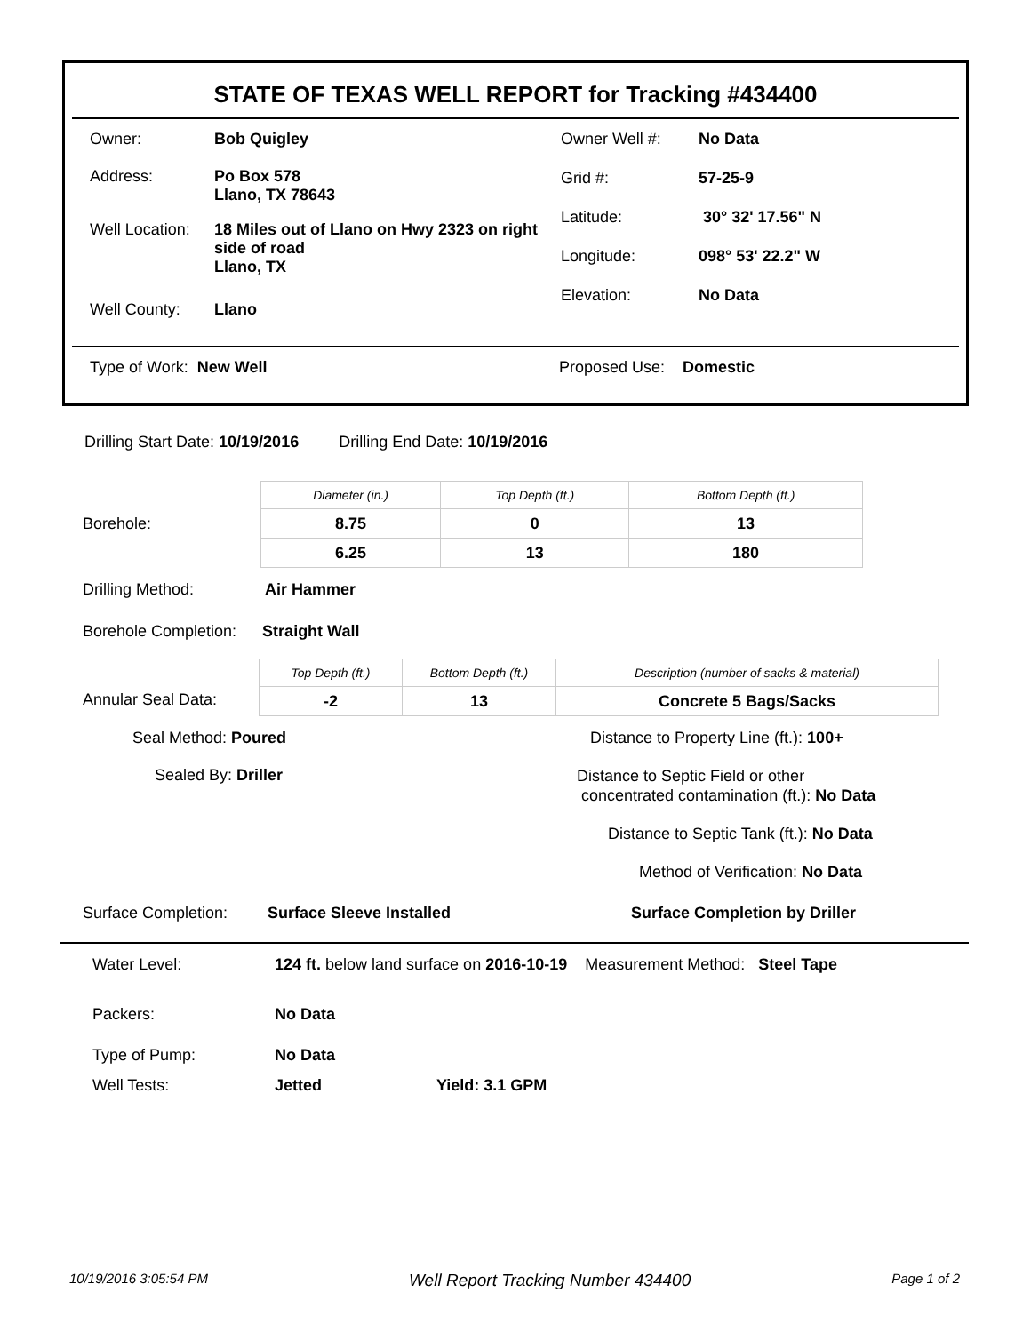STATE OF TEXAS WELL REPORT for Tracking #434400
| Owner: | Bob Quigley |
| Address: | Po Box 578 Llano, TX 78643 |
| Well Location: | 18 Miles out of Llano on Hwy 2323 on right side of road Llano, TX |
| Well County: | Llano |
| Owner Well #: | No Data |
| Grid #: | 57-25-9 |
| Latitude: | 30° 32' 17.56" N |
| Longitude: | 098° 53' 22.2" W |
| Elevation: | No Data |
Type of Work: New Well Proposed Use: Domestic
Drilling Start Date: 10/19/2016 Drilling End Date: 10/19/2016
Borehole:
| Diameter (in.) | Top Depth (ft.) | Bottom Depth (ft.) |
| 8.75 | 0 | 13 |
| 6.25 | 13 | 180 |
Drilling Method: Air Hammer
Borehole Completion: Straight Wall
Annular Seal Data:
| Top Depth (ft.) | Bottom Depth (ft.) | Description (number of sacks & material) |
| -2 | 13 | Concrete 5 Bags/Sacks |
Seal Method: Poured
Sealed By: Driller
Distance to Property Line (ft.): 100+
Distance to Septic Field or other
concentrated contamination (ft.): No Data
Distance to Septic Tank (ft.): No Data
Method of Verification: No Data
Surface Completion: Surface Sleeve Installed Surface Completion by Driller
| Water Level: | 124 ft. below land surface on 2016-10-19 Measurement Method: Steel Tape | |
| Packers: | No Data | |
| Type of Pump: | No Data | |
| Well Tests: | Jetted | Yield: 3.1 GPM |
10/19/2016 3:05:54 PM Well Report Tracking Number 434400 Page 1 of 2